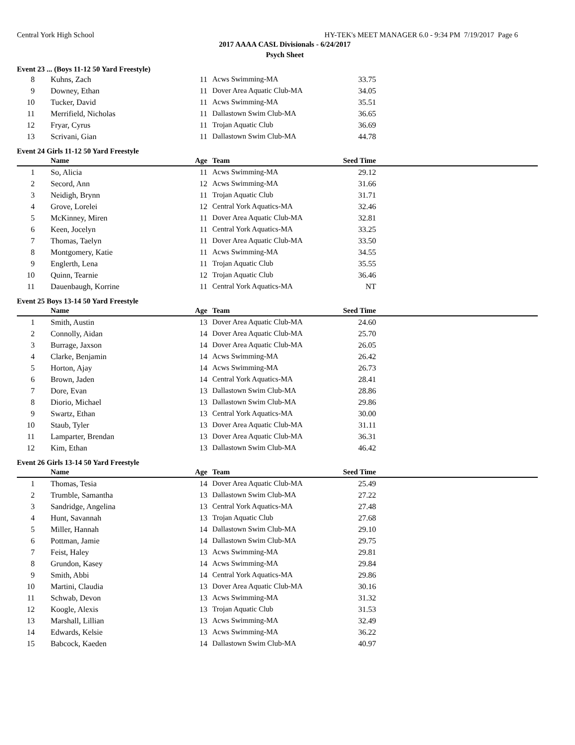Central York High School HY-TEK's MEET MANAGER 6.0 - 9:34 PM 7/19/2017 Page 6
2017 AAAA CASL Divisionals - 6/24/2017
Psych Sheet
Event 23 ... (Boys 11-12 50 Yard Freestyle)
| 8 | Kuhns, Zach | 11 | Acws Swimming-MA | 33.75 | |
| 9 | Downey, Ethan | 11 | Dover Area Aquatic Club-MA | 34.05 | |
| 10 | Tucker, David | 11 | Acws Swimming-MA | 35.51 | |
| 11 | Merrifield, Nicholas | 11 | Dallastown Swim Club-MA | 36.65 | |
| 12 | Fryar, Cyrus | 11 | Trojan Aquatic Club | 36.69 | |
| 13 | Scrivani, Gian | 11 | Dallastown Swim Club-MA | 44.78 | |
Event 24 Girls 11-12 50 Yard Freestyle
| | Name | Age | Team | Seed Time | |
| --- | --- | --- | --- | --- | --- |
| 1 | So, Alicia | 11 | Acws Swimming-MA | 29.12 | |
| 2 | Secord, Ann | 12 | Acws Swimming-MA | 31.66 | |
| 3 | Neidigh, Brynn | 11 | Trojan Aquatic Club | 31.71 | |
| 4 | Grove, Lorelei | 12 | Central York Aquatics-MA | 32.46 | |
| 5 | McKinney, Miren | 11 | Dover Area Aquatic Club-MA | 32.81 | |
| 6 | Keen, Jocelyn | 11 | Central York Aquatics-MA | 33.25 | |
| 7 | Thomas, Taelyn | 11 | Dover Area Aquatic Club-MA | 33.50 | |
| 8 | Montgomery, Katie | 11 | Acws Swimming-MA | 34.55 | |
| 9 | Englerth, Lena | 11 | Trojan Aquatic Club | 35.55 | |
| 10 | Quinn, Tearnie | 12 | Trojan Aquatic Club | 36.46 | |
| 11 | Dauenbaugh, Korrine | 11 | Central York Aquatics-MA | NT | |
Event 25 Boys 13-14 50 Yard Freestyle
| | Name | Age | Team | Seed Time | |
| --- | --- | --- | --- | --- | --- |
| 1 | Smith, Austin | 13 | Dover Area Aquatic Club-MA | 24.60 | |
| 2 | Connolly, Aidan | 14 | Dover Area Aquatic Club-MA | 25.70 | |
| 3 | Burrage, Jaxson | 14 | Dover Area Aquatic Club-MA | 26.05 | |
| 4 | Clarke, Benjamin | 14 | Acws Swimming-MA | 26.42 | |
| 5 | Horton, Ajay | 14 | Acws Swimming-MA | 26.73 | |
| 6 | Brown, Jaden | 14 | Central York Aquatics-MA | 28.41 | |
| 7 | Dore, Evan | 13 | Dallastown Swim Club-MA | 28.86 | |
| 8 | Diorio, Michael | 13 | Dallastown Swim Club-MA | 29.86 | |
| 9 | Swartz, Ethan | 13 | Central York Aquatics-MA | 30.00 | |
| 10 | Staub, Tyler | 13 | Dover Area Aquatic Club-MA | 31.11 | |
| 11 | Lamparter, Brendan | 13 | Dover Area Aquatic Club-MA | 36.31 | |
| 12 | Kim, Ethan | 13 | Dallastown Swim Club-MA | 46.42 | |
Event 26 Girls 13-14 50 Yard Freestyle
| | Name | Age | Team | Seed Time | |
| --- | --- | --- | --- | --- | --- |
| 1 | Thomas, Tesia | 14 | Dover Area Aquatic Club-MA | 25.49 | |
| 2 | Trumble, Samantha | 13 | Dallastown Swim Club-MA | 27.22 | |
| 3 | Sandridge, Angelina | 13 | Central York Aquatics-MA | 27.48 | |
| 4 | Hunt, Savannah | 13 | Trojan Aquatic Club | 27.68 | |
| 5 | Miller, Hannah | 14 | Dallastown Swim Club-MA | 29.10 | |
| 6 | Pottman, Jamie | 14 | Dallastown Swim Club-MA | 29.75 | |
| 7 | Feist, Haley | 13 | Acws Swimming-MA | 29.81 | |
| 8 | Grundon, Kasey | 14 | Acws Swimming-MA | 29.84 | |
| 9 | Smith, Abbi | 14 | Central York Aquatics-MA | 29.86 | |
| 10 | Martini, Claudia | 13 | Dover Area Aquatic Club-MA | 30.16 | |
| 11 | Schwab, Devon | 13 | Acws Swimming-MA | 31.32 | |
| 12 | Koogle, Alexis | 13 | Trojan Aquatic Club | 31.53 | |
| 13 | Marshall, Lillian | 13 | Acws Swimming-MA | 32.49 | |
| 14 | Edwards, Kelsie | 13 | Acws Swimming-MA | 36.22 | |
| 15 | Babcock, Kaeden | 14 | Dallastown Swim Club-MA | 40.97 | |